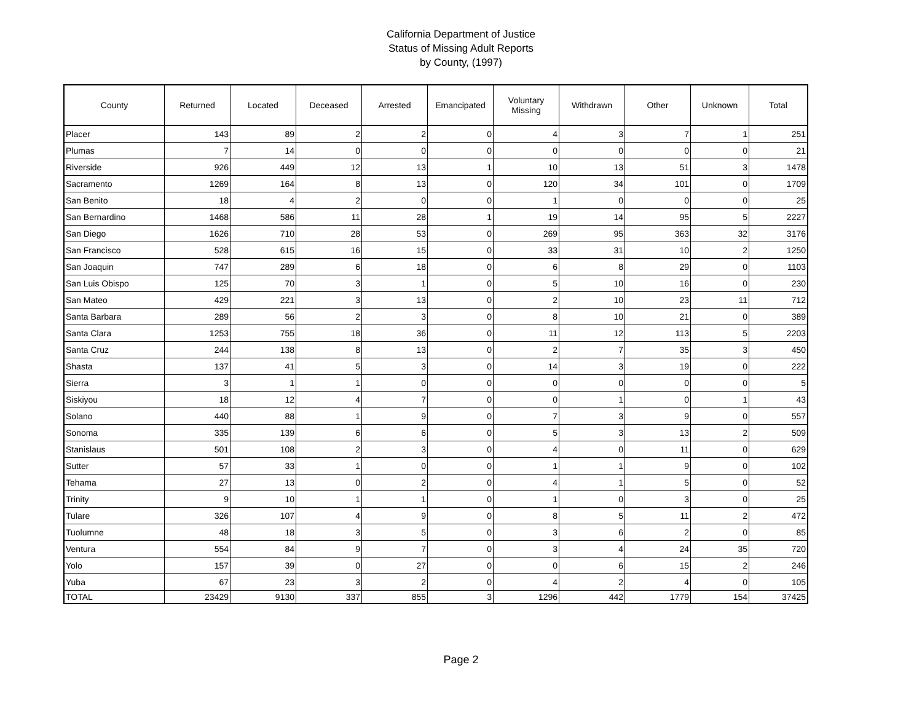California Department of Justice
Status of Missing Adult Reports
by County, (1997)
| County | Returned | Located | Deceased | Arrested | Emancipated | Voluntary Missing | Withdrawn | Other | Unknown | Total |
| --- | --- | --- | --- | --- | --- | --- | --- | --- | --- | --- |
| Placer | 143 | 89 | 2 | 2 | 0 | 4 | 3 | 7 | 1 | 251 |
| Plumas | 7 | 14 | 0 | 0 | 0 | 0 | 0 | 0 | 0 | 21 |
| Riverside | 926 | 449 | 12 | 13 | 1 | 10 | 13 | 51 | 3 | 1478 |
| Sacramento | 1269 | 164 | 8 | 13 | 0 | 120 | 34 | 101 | 0 | 1709 |
| San Benito | 18 | 4 | 2 | 0 | 0 | 1 | 0 | 0 | 0 | 25 |
| San Bernardino | 1468 | 586 | 11 | 28 | 1 | 19 | 14 | 95 | 5 | 2227 |
| San Diego | 1626 | 710 | 28 | 53 | 0 | 269 | 95 | 363 | 32 | 3176 |
| San Francisco | 528 | 615 | 16 | 15 | 0 | 33 | 31 | 10 | 2 | 1250 |
| San Joaquin | 747 | 289 | 6 | 18 | 0 | 6 | 8 | 29 | 0 | 1103 |
| San Luis Obispo | 125 | 70 | 3 | 1 | 0 | 5 | 10 | 16 | 0 | 230 |
| San Mateo | 429 | 221 | 3 | 13 | 0 | 2 | 10 | 23 | 11 | 712 |
| Santa Barbara | 289 | 56 | 2 | 3 | 0 | 8 | 10 | 21 | 0 | 389 |
| Santa Clara | 1253 | 755 | 18 | 36 | 0 | 11 | 12 | 113 | 5 | 2203 |
| Santa Cruz | 244 | 138 | 8 | 13 | 0 | 2 | 7 | 35 | 3 | 450 |
| Shasta | 137 | 41 | 5 | 3 | 0 | 14 | 3 | 19 | 0 | 222 |
| Sierra | 3 | 1 | 1 | 0 | 0 | 0 | 0 | 0 | 0 | 5 |
| Siskiyou | 18 | 12 | 4 | 7 | 0 | 0 | 1 | 0 | 1 | 43 |
| Solano | 440 | 88 | 1 | 9 | 0 | 7 | 3 | 9 | 0 | 557 |
| Sonoma | 335 | 139 | 6 | 6 | 0 | 5 | 3 | 13 | 2 | 509 |
| Stanislaus | 501 | 108 | 2 | 3 | 0 | 4 | 0 | 11 | 0 | 629 |
| Sutter | 57 | 33 | 1 | 0 | 0 | 1 | 1 | 9 | 0 | 102 |
| Tehama | 27 | 13 | 0 | 2 | 0 | 4 | 1 | 5 | 0 | 52 |
| Trinity | 9 | 10 | 1 | 1 | 0 | 1 | 0 | 3 | 0 | 25 |
| Tulare | 326 | 107 | 4 | 9 | 0 | 8 | 5 | 11 | 2 | 472 |
| Tuolumne | 48 | 18 | 3 | 5 | 0 | 3 | 6 | 2 | 0 | 85 |
| Ventura | 554 | 84 | 9 | 7 | 0 | 3 | 4 | 24 | 35 | 720 |
| Yolo | 157 | 39 | 0 | 27 | 0 | 0 | 6 | 15 | 2 | 246 |
| Yuba | 67 | 23 | 3 | 2 | 0 | 4 | 2 | 4 | 0 | 105 |
| TOTAL | 23429 | 9130 | 337 | 855 | 3 | 1296 | 442 | 1779 | 154 | 37425 |
Page 2